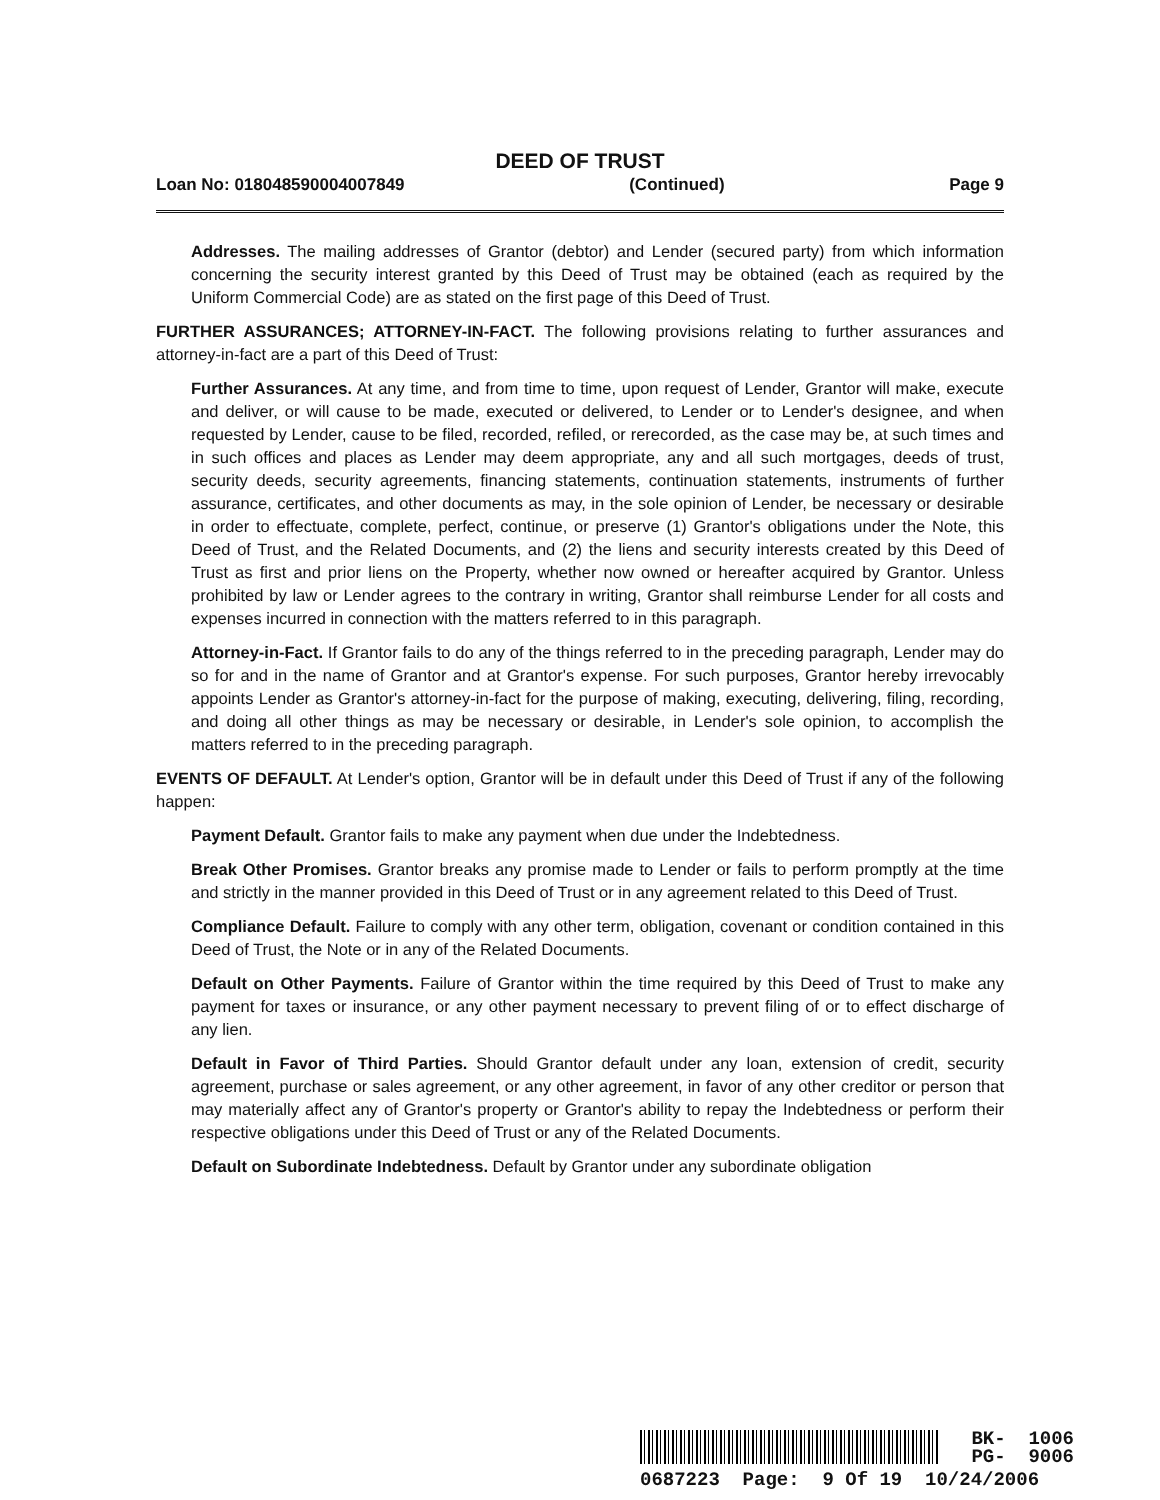DEED OF TRUST
Loan No: 018048590004007849 (Continued) Page 9
Addresses. The mailing addresses of Grantor (debtor) and Lender (secured party) from which information concerning the security interest granted by this Deed of Trust may be obtained (each as required by the Uniform Commercial Code) are as stated on the first page of this Deed of Trust.
FURTHER ASSURANCES; ATTORNEY-IN-FACT. The following provisions relating to further assurances and attorney-in-fact are a part of this Deed of Trust:
Further Assurances. At any time, and from time to time, upon request of Lender, Grantor will make, execute and deliver, or will cause to be made, executed or delivered, to Lender or to Lender's designee, and when requested by Lender, cause to be filed, recorded, refiled, or rerecorded, as the case may be, at such times and in such offices and places as Lender may deem appropriate, any and all such mortgages, deeds of trust, security deeds, security agreements, financing statements, continuation statements, instruments of further assurance, certificates, and other documents as may, in the sole opinion of Lender, be necessary or desirable in order to effectuate, complete, perfect, continue, or preserve (1) Grantor's obligations under the Note, this Deed of Trust, and the Related Documents, and (2) the liens and security interests created by this Deed of Trust as first and prior liens on the Property, whether now owned or hereafter acquired by Grantor. Unless prohibited by law or Lender agrees to the contrary in writing, Grantor shall reimburse Lender for all costs and expenses incurred in connection with the matters referred to in this paragraph.
Attorney-in-Fact. If Grantor fails to do any of the things referred to in the preceding paragraph, Lender may do so for and in the name of Grantor and at Grantor's expense. For such purposes, Grantor hereby irrevocably appoints Lender as Grantor's attorney-in-fact for the purpose of making, executing, delivering, filing, recording, and doing all other things as may be necessary or desirable, in Lender's sole opinion, to accomplish the matters referred to in the preceding paragraph.
EVENTS OF DEFAULT. At Lender's option, Grantor will be in default under this Deed of Trust if any of the following happen:
Payment Default. Grantor fails to make any payment when due under the Indebtedness.
Break Other Promises. Grantor breaks any promise made to Lender or fails to perform promptly at the time and strictly in the manner provided in this Deed of Trust or in any agreement related to this Deed of Trust.
Compliance Default. Failure to comply with any other term, obligation, covenant or condition contained in this Deed of Trust, the Note or in any of the Related Documents.
Default on Other Payments. Failure of Grantor within the time required by this Deed of Trust to make any payment for taxes or insurance, or any other payment necessary to prevent filing of or to effect discharge of any lien.
Default in Favor of Third Parties. Should Grantor default under any loan, extension of credit, security agreement, purchase or sales agreement, or any other agreement, in favor of any other creditor or person that may materially affect any of Grantor's property or Grantor's ability to repay the Indebtedness or perform their respective obligations under this Deed of Trust or any of the Related Documents.
Default on Subordinate Indebtedness. Default by Grantor under any subordinate obligation
BK- 1006
PG- 9006
0687223 Page: 9 Of 19 10/24/2006